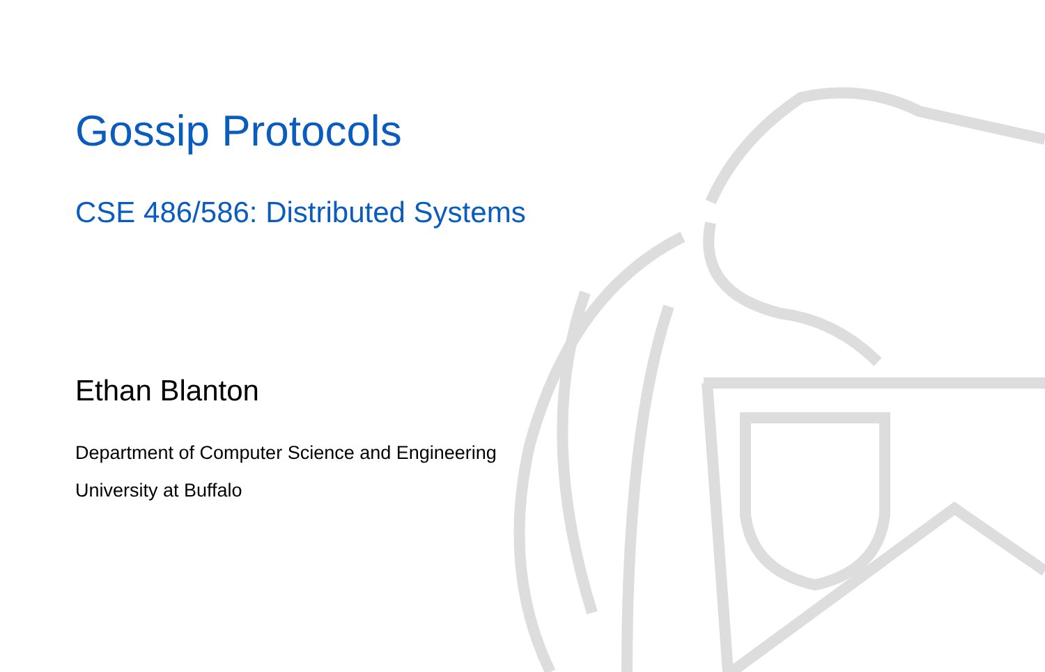Gossip Protocols
CSE 486/586: Distributed Systems
Ethan Blanton
Department of Computer Science and Engineering
University at Buffalo